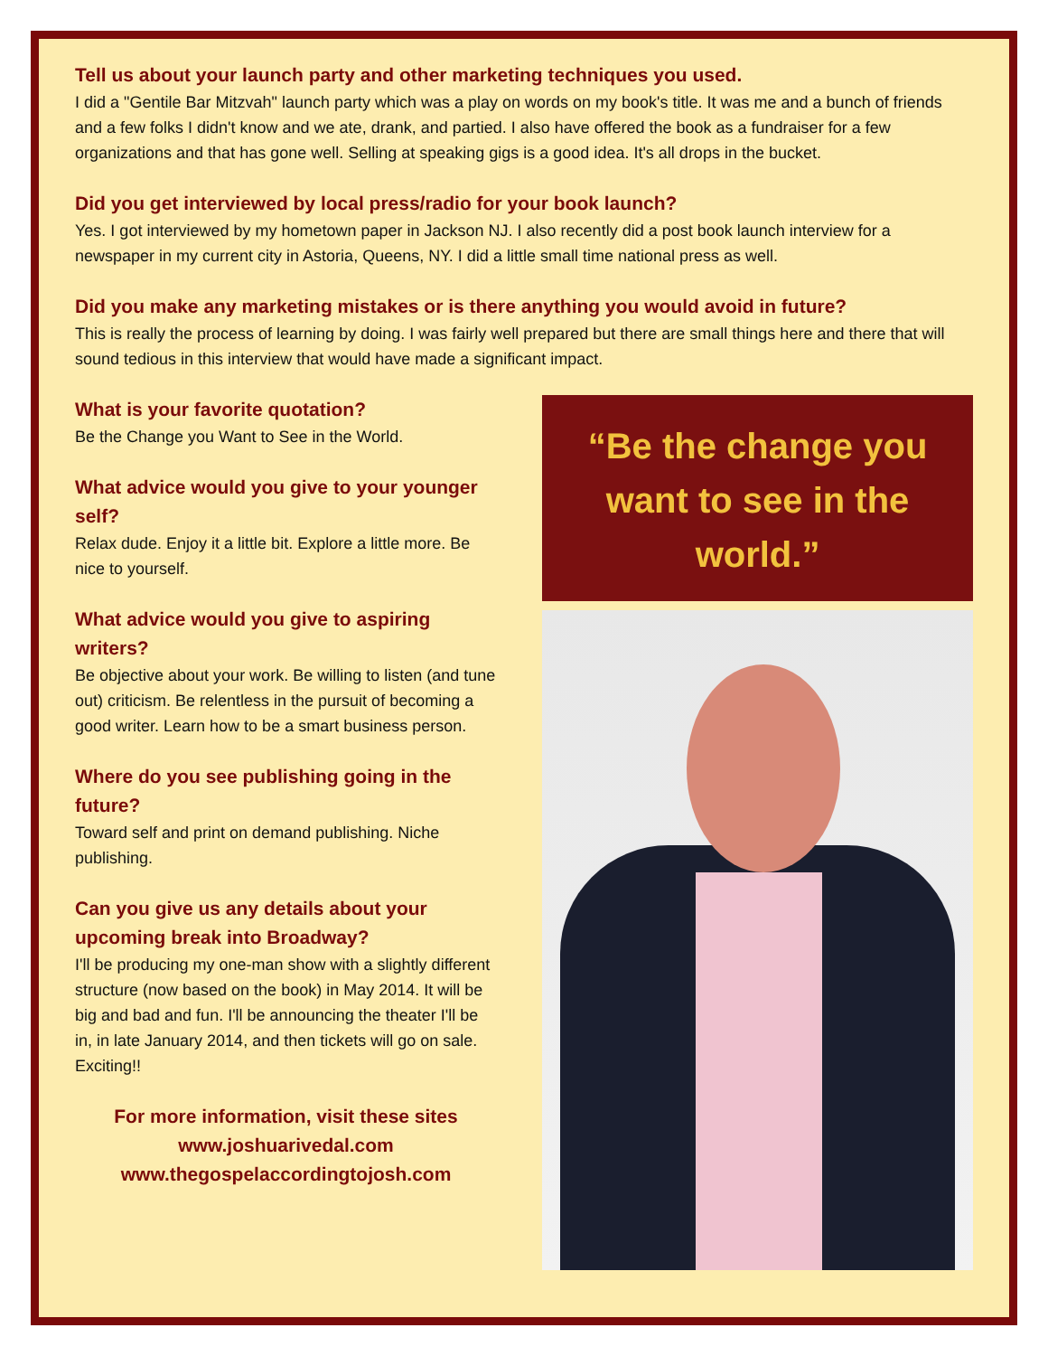Tell us about your launch party and other marketing techniques you used.
I did a "Gentile Bar Mitzvah" launch party which was a play on words on my book's title. It was me and a bunch of friends and a few folks I didn't know and we ate, drank, and partied. I also have offered the book as a fundraiser for a few organizations and that has gone well. Selling at speaking gigs is a good idea. It's all drops in the bucket.
Did you get interviewed by local press/radio for your book launch?
Yes. I got interviewed by my hometown paper in Jackson NJ. I also recently did a post book launch interview for a newspaper in my current city in Astoria, Queens, NY. I did a little small time national press as well.
Did you make any marketing mistakes or is there anything you would avoid in future?
This is really the process of learning by doing. I was fairly well prepared but there are small things here and there that will sound tedious in this interview that would have made a significant impact.
What is your favorite quotation?
Be the Change you Want to See in the World.
What advice would you give to your younger self?
Relax dude. Enjoy it a little bit. Explore a little more. Be nice to yourself.
What advice would you give to aspiring writers?
Be objective about your work. Be willing to listen (and tune out) criticism. Be relentless in the pursuit of becoming a good writer. Learn how to be a smart business person.
Where do you see publishing going in the future?
Toward self and print on demand publishing. Niche publishing.
Can you give us any details about your upcoming break into Broadway?
I'll be producing my one-man show with a slightly different structure (now based on the book) in May 2014. It will be big and bad and fun. I'll be announcing the theater I'll be in, in late January 2014, and then tickets will go on sale. Exciting!!
For more information, visit these sites
www.joshuarivedal.com
www.thegospelaccordingtojosh.com
“Be the change you want to see in the world.”